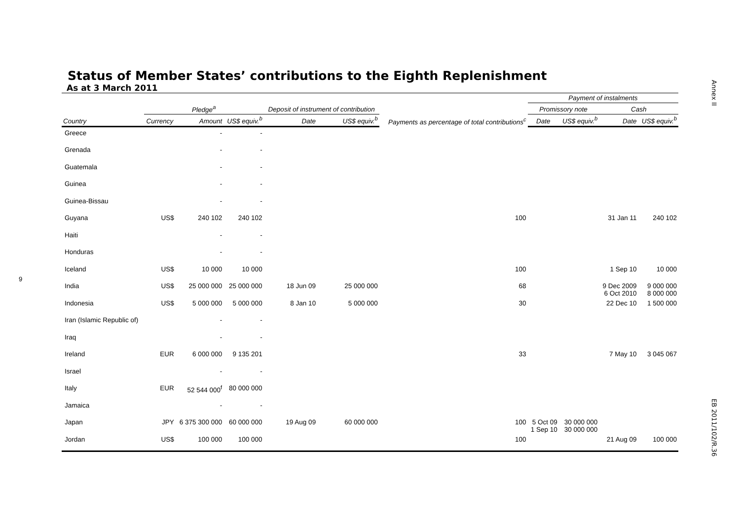Annex II
EB 2011/102/R.36
9
Status of Member States’ contributions to the Eighth Replenishment
As at 3 March 2011
| | | | | | | | Payment of instalments | | | |
| --- | --- | --- | --- | --- | --- | --- | --- | --- | --- | --- |
| | Pledge<sup>a</sup> | | | Deposit of instrument of contribution | | Payments as percentage of total contributions<sup>c</sup> | Promissory note | | Cash | |
| Country | Currency | Amount | US$ equiv.<sup>b</sup> | Date | US$ equiv.<sup>b</sup> | | Date | US$ equiv.<sup>b</sup> | Date | US$ equiv.<sup>b</sup> |
| Greece | | - | - | | | | | | | |
| Grenada | | - | - | | | | | | | |
| Guatemala | | - | - | | | | | | | |
| Guinea | | - | - | | | | | | | |
| Guinea-Bissau | | - | - | | | | | | | |
| Guyana | US$ | 240 102 | 240 102 | | | 100 | | | 31 Jan 11 | 240 102 |
| Haiti | | - | - | | | | | | | |
| Honduras | | - | - | | | | | | | |
| Iceland | US$ | 10 000 | 10 000 | | | 100 | | | 1 Sep 10 | 10 000 |
| India | US$ | 25 000 000 | 25 000 000 | 18 Jun 09 | 25 000 000 | 68 | | | 9 Dec 2009 6 Oct 2010 | 9 000 000 8 000 000 |
| Indonesia | US$ | 5 000 000 | 5 000 000 | 8 Jan 10 | 5 000 000 | 30 | | | 22 Dec 10 | 1 500 000 |
| Iran (Islamic Republic of) | | - | - | | | | | | | |
| Iraq | | - | - | | | | | | | |
| Ireland | EUR | 6 000 000 | 9 135 201 | | | 33 | | | 7 May 10 | 3 045 067 |
| Israel | | - | - | | | | | | | |
| Italy | EUR | 52 544 000<sup>f</sup> | 80 000 000 | | | | | | | |
| Jamaica | | - | - | | | | | | | |
| Japan | JPY | 6 375 300 000 | 60 000 000 | 19 Aug 09 | 60 000 000 | 100 | 5 Oct 09 1 Sep 10 | 30 000 000 30 000 000 | | |
| Jordan | US$ | 100 000 | 100 000 | | | 100 | | | 21 Aug 09 | 100 000 |